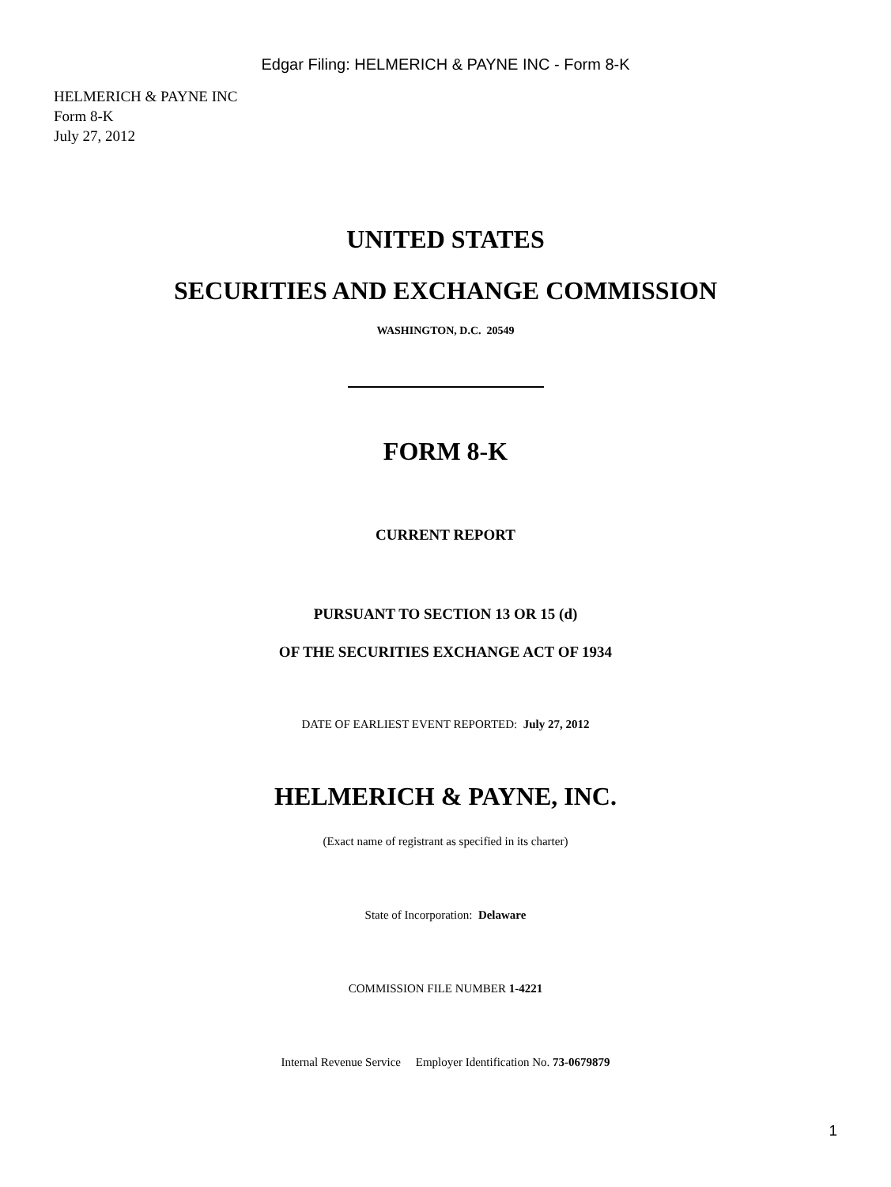Edgar Filing: HELMERICH & PAYNE INC - Form 8-K
HELMERICH & PAYNE INC
Form 8-K
July 27, 2012
UNITED STATES
SECURITIES AND EXCHANGE COMMISSION
WASHINGTON, D.C. 20549
FORM 8-K
CURRENT REPORT
PURSUANT TO SECTION 13 OR 15 (d)
OF THE SECURITIES EXCHANGE ACT OF 1934
DATE OF EARLIEST EVENT REPORTED: July 27, 2012
HELMERICH & PAYNE, INC.
(Exact name of registrant as specified in its charter)
State of Incorporation: Delaware
COMMISSION FILE NUMBER 1-4221
Internal Revenue Service Employer Identification No. 73-0679879
1